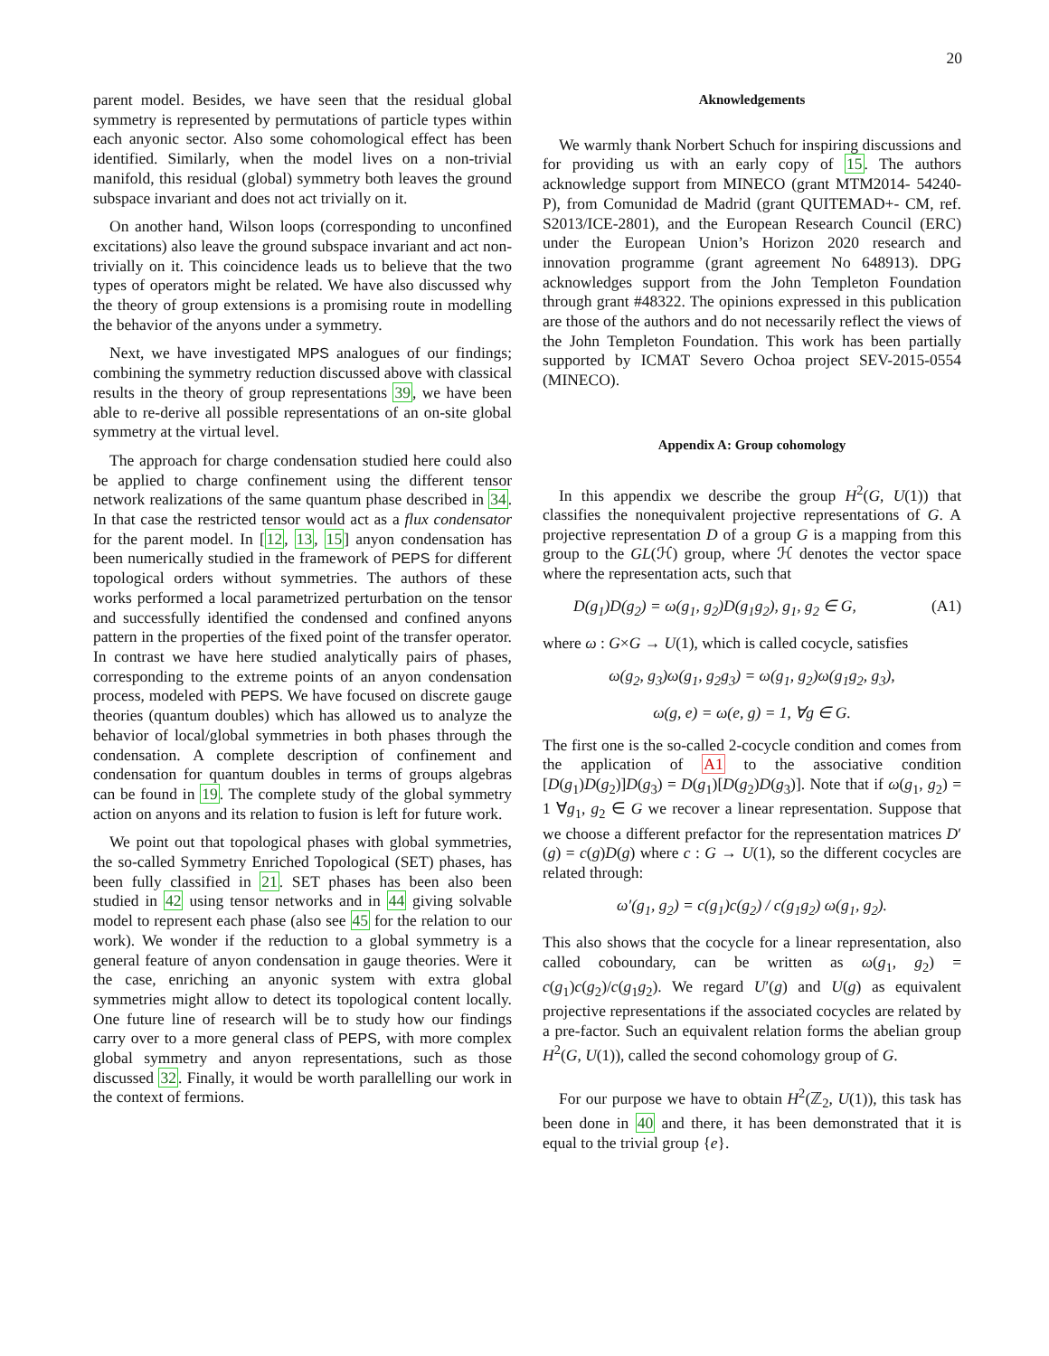20
parent model. Besides, we have seen that the residual global symmetry is represented by permutations of particle types within each anyonic sector. Also some cohomological effect has been identified. Similarly, when the model lives on a non-trivial manifold, this residual (global) symmetry both leaves the ground subspace invariant and does not act trivially on it.
On another hand, Wilson loops (corresponding to unconfined excitations) also leave the ground subspace invariant and act non-trivially on it. This coincidence leads us to believe that the two types of operators might be related. We have also discussed why the theory of group extensions is a promising route in modelling the behavior of the anyons under a symmetry.
Next, we have investigated MPS analogues of our findings; combining the symmetry reduction discussed above with classical results in the theory of group representations 39, we have been able to re-derive all possible representations of an on-site global symmetry at the virtual level.
The approach for charge condensation studied here could also be applied to charge confinement using the different tensor network realizations of the same quantum phase described in 34. In that case the restricted tensor would act as a flux condensator for the parent model. In [12, 13, 15] anyon condensation has been numerically studied in the framework of PEPS for different topological orders without symmetries. The authors of these works performed a local parametrized perturbation on the tensor and successfully identified the condensed and confined anyons pattern in the properties of the fixed point of the transfer operator. In contrast we have here studied analytically pairs of phases, corresponding to the extreme points of an anyon condensation process, modeled with PEPS. We have focused on discrete gauge theories (quantum doubles) which has allowed us to analyze the behavior of local/global symmetries in both phases through the condensation. A complete description of confinement and condensation for quantum doubles in terms of groups algebras can be found in 19. The complete study of the global symmetry action on anyons and its relation to fusion is left for future work.
We point out that topological phases with global symmetries, the so-called Symmetry Enriched Topological (SET) phases, has been fully classified in 21. SET phases has been also been studied in 42 using tensor networks and in 44 giving solvable model to represent each phase (also see 45 for the relation to our work). We wonder if the reduction to a global symmetry is a general feature of anyon condensation in gauge theories. Were it the case, enriching an anyonic system with extra global symmetries might allow to detect its topological content locally. One future line of research will be to study how our findings carry over to a more general class of PEPS, with more complex global symmetry and anyon representations, such as those discussed 32. Finally, it would be worth parallelling our work in the context of fermions.
Aknowledgements
We warmly thank Norbert Schuch for inspiring discussions and for providing us with an early copy of 15. The authors acknowledge support from MINECO (grant MTM2014- 54240-P), from Comunidad de Madrid (grant QUITEMAD+- CM, ref. S2013/ICE-2801), and the European Research Council (ERC) under the European Union’s Horizon 2020 research and innovation programme (grant agreement No 648913). DPG acknowledges support from the John Templeton Foundation through grant #48322. The opinions expressed in this publication are those of the authors and do not necessarily reflect the views of the John Templeton Foundation. This work has been partially supported by ICMAT Severo Ochoa project SEV-2015-0554 (MINECO).
Appendix A: Group cohomology
In this appendix we describe the group H<sup>2</sup>(G, U(1)) that classifies the nonequivalent projective representations of G. A projective representation D of a group G is a mapping from this group to the GL(ℋ) group, where ℋ denotes the vector space where the representation acts, such that
D(g<sub>1</sub>)D(g<sub>2</sub>) = ω(g<sub>1</sub>, g<sub>2</sub>)D(g<sub>1</sub>g<sub>2</sub>), g<sub>1</sub>, g<sub>2</sub> ∈ G, (A1)
where ω : G×G → U(1), which is called cocycle, satisfies
ω(g<sub>2</sub>, g<sub>3</sub>)ω(g<sub>1</sub>, g<sub>2</sub>g<sub>3</sub>) = ω(g<sub>1</sub>, g<sub>2</sub>)ω(g<sub>1</sub>g<sub>2</sub>, g<sub>3</sub>),
ω(g, e) = ω(e, g) = 1, ∀g ∈ G.
The first one is the so-called 2-cocycle condition and comes from the application of A1 to the associative condition [D(g<sub>1</sub>)D(g<sub>2</sub>)]D(g<sub>3</sub>) = D(g<sub>1</sub>)[D(g<sub>2</sub>)D(g<sub>3</sub>)]. Note that if ω(g<sub>1</sub>, g<sub>2</sub>) = 1 ∀g<sub>1</sub>, g<sub>2</sub> ∈ G we recover a linear representation. Suppose that we choose a different prefactor for the representation matrices D′(g) = c(g)D(g) where c : G → U(1), so the different cocycles are related through:
ω′(g<sub>1</sub>, g<sub>2</sub>) = c(g<sub>1</sub>)c(g<sub>2</sub>) / c(g<sub>1</sub>g<sub>2</sub>) ω(g<sub>1</sub>, g<sub>2</sub>).
This also shows that the cocycle for a linear representation, also called coboundary, can be written as ω(g<sub>1</sub>, g<sub>2</sub>) = c(g<sub>1</sub>)c(g<sub>2</sub>)/c(g<sub>1</sub>g<sub>2</sub>). We regard U′(g) and U(g) as equivalent projective representations if the associated cocycles are related by a pre-factor. Such an equivalent relation forms the abelian group H<sup>2</sup>(G, U(1)), called the second cohomology group of G.
For our purpose we have to obtain H<sup>2</sup>(ℤ<sub>2</sub>, U(1)), this task has been done in 40 and there, it has been demonstrated that it is equal to the trivial group {e}.